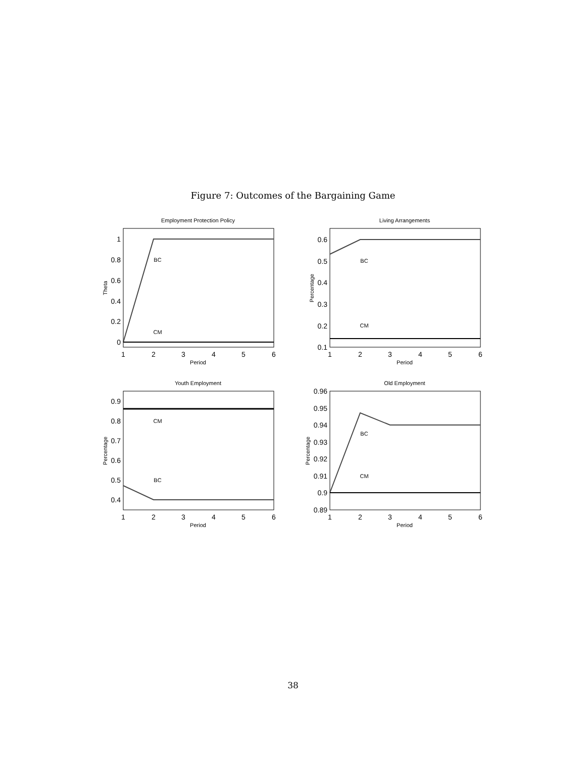Figure 7: Outcomes of the Bargaining Game
Employment Protection Policy
Living Arrangements
Youth Employment
Old Employment
Period
Period
Period
Period
BC
CM
BC
CM
CM
BC
BC
CM
Theta
Percentage
Percentage
Percentage
1
2
3
4
5
6
1
2
3
4
5
6
1
2
3
4
5
6
1
2
3
4
5
6
1
0.8
0.6
0.4
0.2
0
0.6
0.5
0.4
0.3
0.2
0.1
0.9
0.8
0.7
0.6
0.5
0.4
0.96
0.95
0.94
0.93
0.92
0.91
0.9
0.89
38